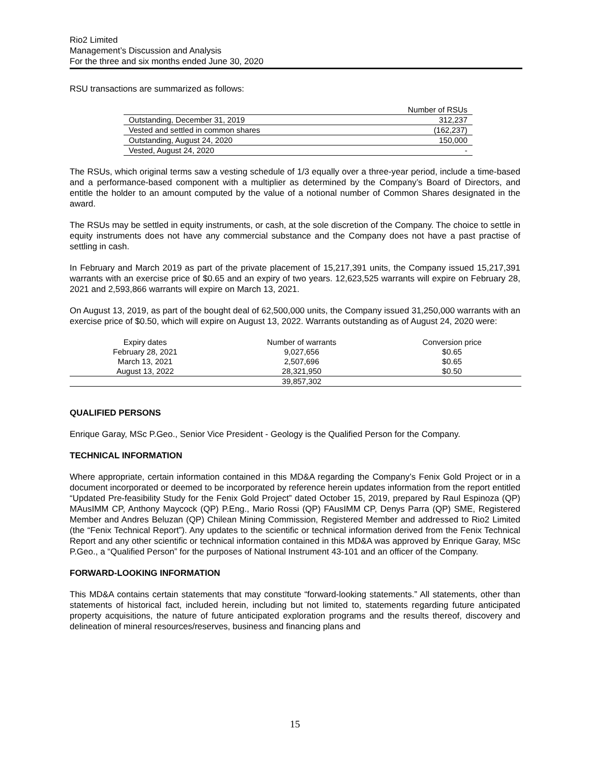Rio2 Limited
Management’s Discussion and Analysis
For the three and six months ended June 30, 2020
RSU transactions are summarized as follows:
| | Number of RSUs |
| Outstanding, December 31, 2019 | 312,237 |
| Vested and settled in common shares | (162,237) |
| Outstanding, August 24, 2020 | 150,000 |
| Vested, August 24, 2020 | - |
The RSUs, which original terms saw a vesting schedule of 1/3 equally over a three-year period, include a time-based and a performance-based component with a multiplier as determined by the Company’s Board of Directors, and entitle the holder to an amount computed by the value of a notional number of Common Shares designated in the award.
The RSUs may be settled in equity instruments, or cash, at the sole discretion of the Company. The choice to settle in equity instruments does not have any commercial substance and the Company does not have a past practise of settling in cash.
In February and March 2019 as part of the private placement of 15,217,391 units, the Company issued 15,217,391 warrants with an exercise price of $0.65 and an expiry of two years. 12,623,525 warrants will expire on February 28, 2021 and 2,593,866 warrants will expire on March 13, 2021.
On August 13, 2019, as part of the bought deal of 62,500,000 units, the Company issued 31,250,000 warrants with an exercise price of $0.50, which will expire on August 13, 2022. Warrants outstanding as of August 24, 2020 were:
| Expiry dates | Number of warrants | Conversion price |
| --- | --- | --- |
| February 28, 2021 | 9,027,656 | $0.65 |
| March 13, 2021 | 2,507,696 | $0.65 |
| August 13, 2022 | 28,321,950 | $0.50 |
| | 39,857,302 | |
QUALIFIED PERSONS
Enrique Garay, MSc P.Geo., Senior Vice President - Geology is the Qualified Person for the Company.
TECHNICAL INFORMATION
Where appropriate, certain information contained in this MD&A regarding the Company’s Fenix Gold Project or in a document incorporated or deemed to be incorporated by reference herein updates information from the report entitled “Updated Pre-feasibility Study for the Fenix Gold Project” dated October 15, 2019, prepared by Raul Espinoza (QP) MAusIMM CP, Anthony Maycock (QP) P.Eng., Mario Rossi (QP) FAusIMM CP, Denys Parra (QP) SME, Registered Member and Andres Beluzan (QP) Chilean Mining Commission, Registered Member and addressed to Rio2 Limited (the “Fenix Technical Report”). Any updates to the scientific or technical information derived from the Fenix Technical Report and any other scientific or technical information contained in this MD&A was approved by Enrique Garay, MSc P.Geo., a “Qualified Person” for the purposes of National Instrument 43-101 and an officer of the Company.
FORWARD-LOOKING INFORMATION
This MD&A contains certain statements that may constitute “forward-looking statements.” All statements, other than statements of historical fact, included herein, including but not limited to, statements regarding future anticipated property acquisitions, the nature of future anticipated exploration programs and the results thereof, discovery and delineation of mineral resources/reserves, business and financing plans and
15